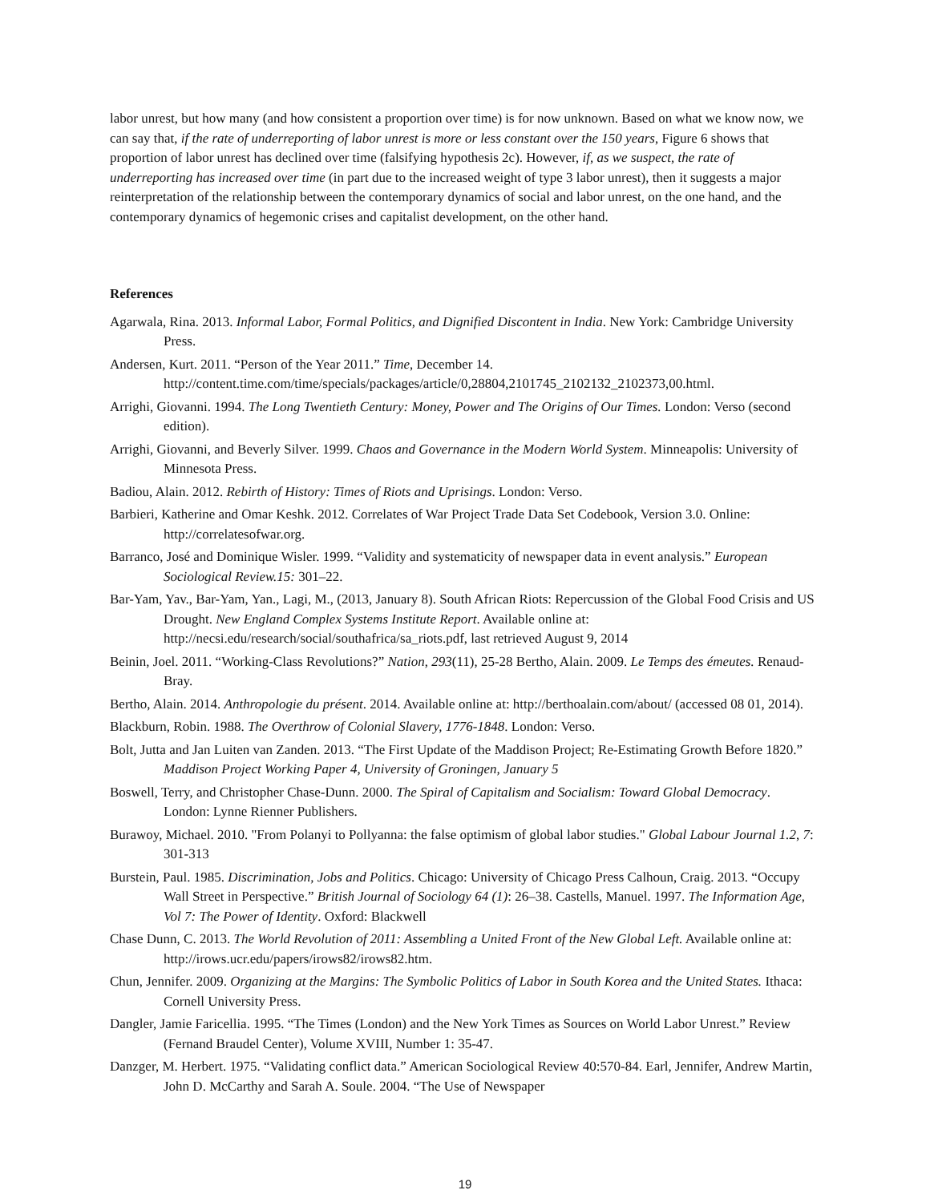labor unrest, but how many (and how consistent a proportion over time) is for now unknown. Based on what we know now, we can say that, if the rate of underreporting of labor unrest is more or less constant over the 150 years, Figure 6 shows that proportion of labor unrest has declined over time (falsifying hypothesis 2c). However, if, as we suspect, the rate of underreporting has increased over time (in part due to the increased weight of type 3 labor unrest), then it suggests a major reinterpretation of the relationship between the contemporary dynamics of social and labor unrest, on the one hand, and the contemporary dynamics of hegemonic crises and capitalist development, on the other hand.
References
Agarwala, Rina. 2013. Informal Labor, Formal Politics, and Dignified Discontent in India. New York: Cambridge University Press.
Andersen, Kurt. 2011. “Person of the Year 2011.” Time, December 14. http://content.time.com/time/specials/packages/article/0,28804,2101745_2102132_2102373,00.html.
Arrighi, Giovanni. 1994. The Long Twentieth Century: Money, Power and The Origins of Our Times. London: Verso (second edition).
Arrighi, Giovanni, and Beverly Silver. 1999. Chaos and Governance in the Modern World System. Minneapolis: University of Minnesota Press.
Badiou, Alain. 2012. Rebirth of History: Times of Riots and Uprisings. London: Verso.
Barbieri, Katherine and Omar Keshk. 2012. Correlates of War Project Trade Data Set Codebook, Version 3.0. Online: http://correlatesofwar.org.
Barranco, José and Dominique Wisler. 1999. “Validity and systematicity of newspaper data in event analysis.” European Sociological Review.15: 301–22.
Bar-Yam, Yav., Bar-Yam, Yan., Lagi, M., (2013, January 8). South African Riots: Repercussion of the Global Food Crisis and US Drought. New England Complex Systems Institute Report. Available online at: http://necsi.edu/research/social/southafrica/sa_riots.pdf, last retrieved August 9, 2014
Beinin, Joel. 2011. “Working-Class Revolutions?” Nation, 293(11), 25-28 Bertho, Alain. 2009. Le Temps des émeutes. Renaud-Bray.
Bertho, Alain. 2014. Anthropologie du présent. 2014. Available online at: http://berthoalain.com/about/ (accessed 08 01, 2014).
Blackburn, Robin. 1988. The Overthrow of Colonial Slavery, 1776-1848. London: Verso.
Bolt, Jutta and Jan Luiten van Zanden. 2013. “The First Update of the Maddison Project; Re-Estimating Growth Before 1820.” Maddison Project Working Paper 4, University of Groningen, January 5
Boswell, Terry, and Christopher Chase-Dunn. 2000. The Spiral of Capitalism and Socialism: Toward Global Democracy. London: Lynne Rienner Publishers.
Burawoy, Michael. 2010. "From Polanyi to Pollyanna: the false optimism of global labor studies." Global Labour Journal 1.2, 7: 301-313
Burstein, Paul. 1985. Discrimination, Jobs and Politics. Chicago: University of Chicago Press Calhoun, Craig. 2013. “Occupy Wall Street in Perspective.” British Journal of Sociology 64 (1): 26–38. Castells, Manuel. 1997. The Information Age, Vol 7: The Power of Identity. Oxford: Blackwell
Chase Dunn, C. 2013. The World Revolution of 2011: Assembling a United Front of the New Global Left. Available online at: http://irows.ucr.edu/papers/irows82/irows82.htm.
Chun, Jennifer. 2009. Organizing at the Margins: The Symbolic Politics of Labor in South Korea and the United States. Ithaca: Cornell University Press.
Dangler, Jamie Faricellia. 1995. “The Times (London) and the New York Times as Sources on World Labor Unrest.” Review (Fernand Braudel Center), Volume XVIII, Number 1: 35-47.
Danzger, M. Herbert. 1975. “Validating conflict data.” American Sociological Review 40:570-84. Earl, Jennifer, Andrew Martin, John D. McCarthy and Sarah A. Soule. 2004. “The Use of Newspaper
19